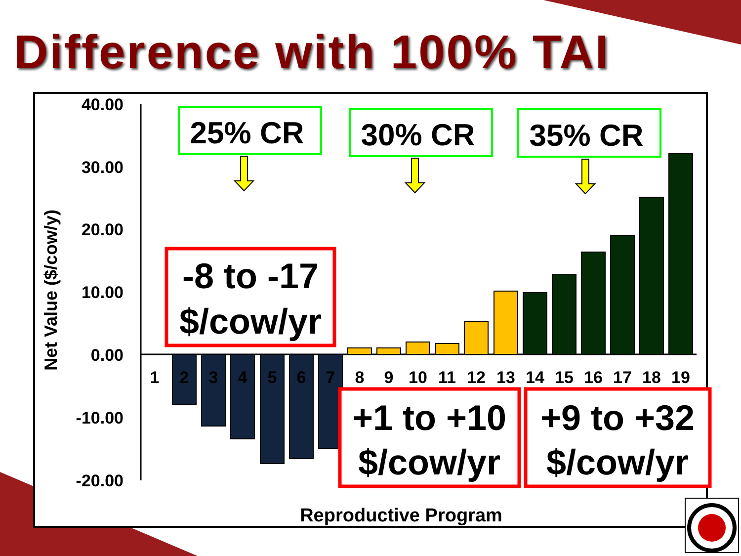Difference with 100% TAI
40.00
30.00
20.00
10.00
0.00
-10.00
-20.00
Net Value ($/cow/y)
1
2
3
4
5
6
7
8
9
10
11
12
13
14
15
16
17
18
19
Reproductive Program
25% CR
30% CR
35% CR
-8 to -17
$/cow/yr
+1 to +10
$/cow/yr
+9 to +32
$/cow/yr